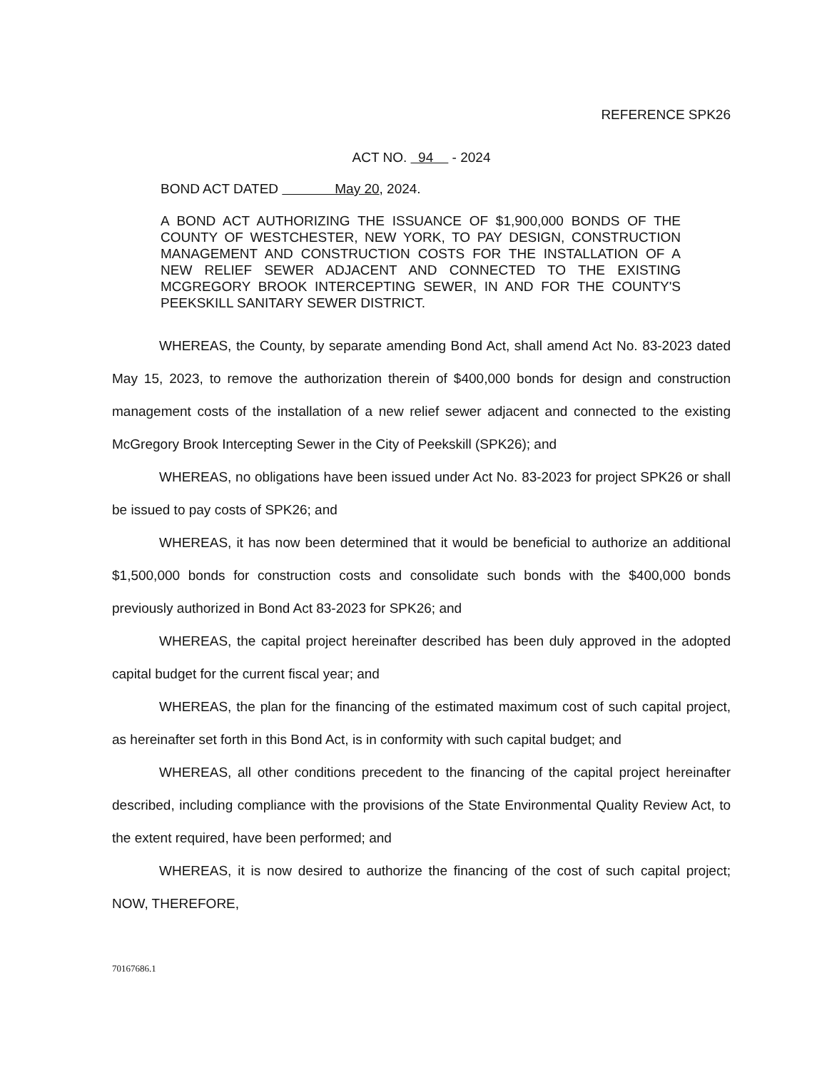REFERENCE SPK26
ACT NO. 94 - 2024
BOND ACT DATED May 20, 2024.
A BOND ACT AUTHORIZING THE ISSUANCE OF $1,900,000 BONDS OF THE COUNTY OF WESTCHESTER, NEW YORK, TO PAY DESIGN, CONSTRUCTION MANAGEMENT AND CONSTRUCTION COSTS FOR THE INSTALLATION OF A NEW RELIEF SEWER ADJACENT AND CONNECTED TO THE EXISTING MCGREGORY BROOK INTERCEPTING SEWER, IN AND FOR THE COUNTY'S PEEKSKILL SANITARY SEWER DISTRICT.
WHEREAS, the County, by separate amending Bond Act, shall amend Act No. 83-2023 dated May 15, 2023, to remove the authorization therein of $400,000 bonds for design and construction management costs of the installation of a new relief sewer adjacent and connected to the existing McGregory Brook Intercepting Sewer in the City of Peekskill (SPK26); and
WHEREAS, no obligations have been issued under Act No. 83-2023 for project SPK26 or shall be issued to pay costs of SPK26; and
WHEREAS, it has now been determined that it would be beneficial to authorize an additional $1,500,000 bonds for construction costs and consolidate such bonds with the $400,000 bonds previously authorized in Bond Act 83-2023 for SPK26; and
WHEREAS, the capital project hereinafter described has been duly approved in the adopted capital budget for the current fiscal year; and
WHEREAS, the plan for the financing of the estimated maximum cost of such capital project, as hereinafter set forth in this Bond Act, is in conformity with such capital budget; and
WHEREAS, all other conditions precedent to the financing of the capital project hereinafter described, including compliance with the provisions of the State Environmental Quality Review Act, to the extent required, have been performed; and
WHEREAS, it is now desired to authorize the financing of the cost of such capital project; NOW, THEREFORE,
70167686.1